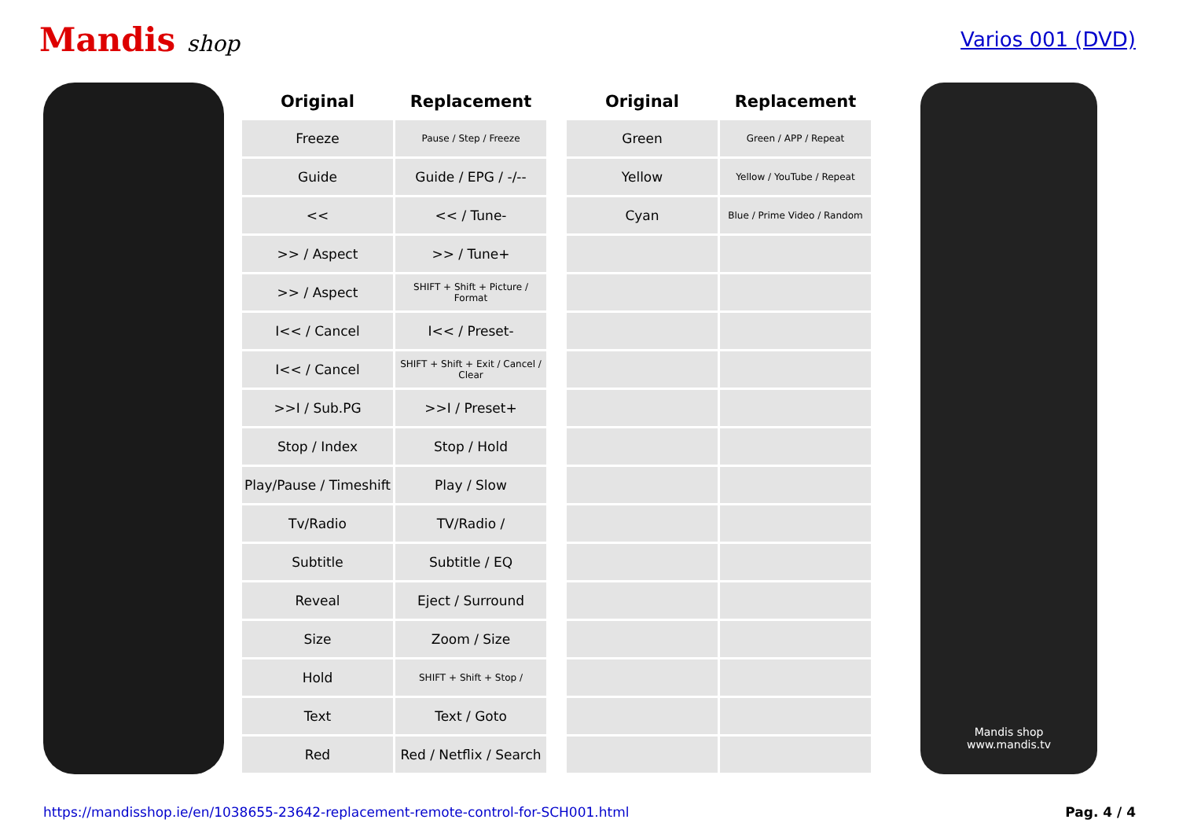Mandis shop Varios 001 (DVD)
| Original | Replacement |
| --- | --- |
| Freeze | Pause / Step / Freeze |
| Guide | Guide / EPG / -/-- |
| << | << / Tune- |
| >> / Aspect | >> / Tune+ |
| >> / Aspect | SHIFT + Shift + Picture / Format |
| I<< / Cancel | I<< / Preset- |
| I<< / Cancel | SHIFT + Shift + Exit / Cancel / Clear |
| >>I / Sub.PG | >>I / Preset+ |
| Stop / Index | Stop / Hold |
| Play/Pause / Timeshift | Play / Slow |
| Tv/Radio | TV/Radio / |
| Subtitle | Subtitle / EQ |
| Reveal | Eject / Surround |
| Size | Zoom / Size |
| Hold | SHIFT + Shift + Stop / |
| Text | Text / Goto |
| Red | Red / Netflix / Search |
| Original | Replacement |
| --- | --- |
| Green | Green / APP / Repeat |
| Yellow | Yellow / YouTube / Repeat |
| Cyan | Blue / Prime Video / Random |
Mandis shop
www.mandis.tv
https://mandisshop.ie/en/1038655-23642-replacement-remote-control-for-SCH001.html Pag. 4 / 4